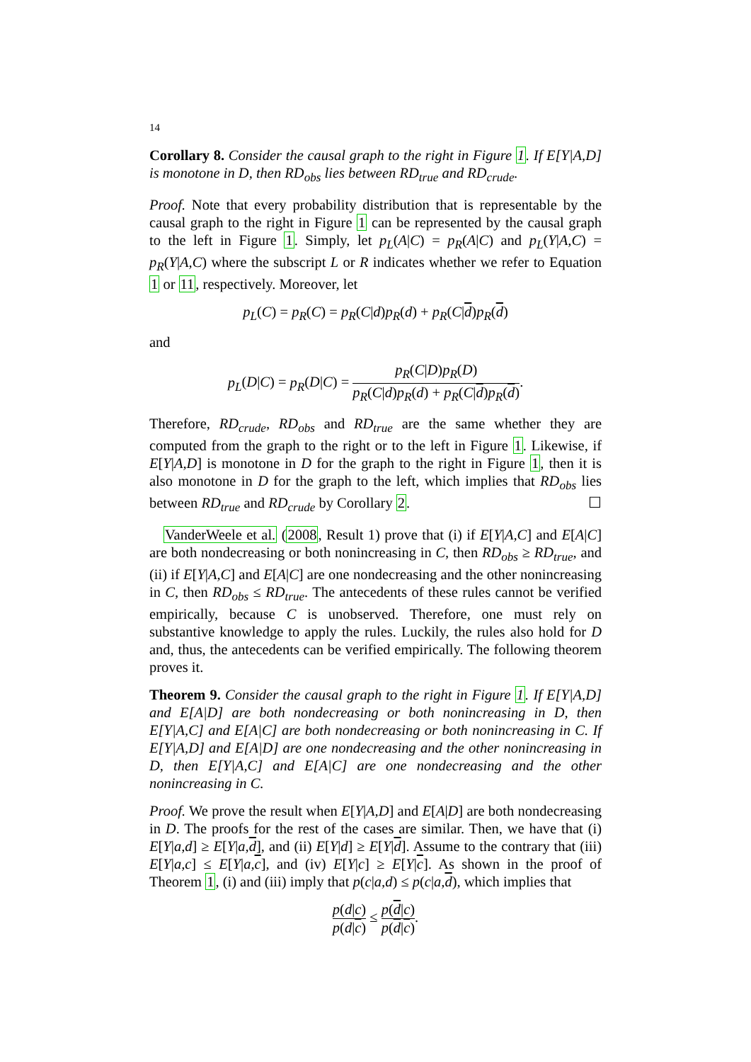14
Corollary 8. Consider the causal graph to the right in Figure 1. If E[Y|A,D] is monotone in D, then RD<sub>obs</sub> lies between RD<sub>true</sub> and RD<sub>crude</sub>.
Proof. Note that every probability distribution that is representable by the causal graph to the right in Figure 1 can be represented by the causal graph to the left in Figure 1. Simply, let p<sub>L</sub>(A|C) = p<sub>R</sub>(A|C) and p<sub>L</sub>(Y|A,C) = p<sub>R</sub>(Y|A,C) where the subscript L or R indicates whether we refer to Equation 1 or 11, respectively. Moreover, let
p<sub>L</sub>(C) = p<sub>R</sub>(C) = p<sub>R</sub>(C|d)p<sub>R</sub>(d) + p<sub>R</sub>(C|d)p<sub>R</sub>(d)
and
p<sub>L</sub>(D|C) = p<sub>R</sub>(D|C) = p<sub>R</sub>(C|D)p<sub>R</sub>(D) p<sub>R</sub>(C|d)p<sub>R</sub>(d) + p<sub>R</sub>(C|d)p<sub>R</sub>(d).
Therefore, RD<sub>crude</sub>, RD<sub>obs</sub> and RD<sub>true</sub> are the same whether they are computed from the graph to the right or to the left in Figure 1. Likewise, if E[Y|A,D] is monotone in D for the graph to the right in Figure 1, then it is also monotone in D for the graph to the left, which implies that RD<sub>obs</sub> lies between RD<sub>true</sub> and RD<sub>crude</sub> by Corollary 2. ☐
VanderWeele et al. (2008, Result 1) prove that (i) if E[Y|A,C] and E[A|C] are both nondecreasing or both nonincreasing in C, then RD<sub>obs</sub> ≥ RD<sub>true</sub>, and (ii) if E[Y|A,C] and E[A|C] are one nondecreasing and the other nonincreasing in C, then RD<sub>obs</sub> ≤ RD<sub>true</sub>. The antecedents of these rules cannot be verified empirically, because C is unobserved. Therefore, one must rely on substantive knowledge to apply the rules. Luckily, the rules also hold for D and, thus, the antecedents can be verified empirically. The following theorem proves it.
Theorem 9. Consider the causal graph to the right in Figure 1. If E[Y|A,D] and E[A|D] are both nondecreasing or both nonincreasing in D, then E[Y|A,C] and E[A|C] are both nondecreasing or both nonincreasing in C. If E[Y|A,D] and E[A|D] are one nondecreasing and the other nonincreasing in D, then E[Y|A,C] and E[A|C] are one nondecreasing and the other nonincreasing in C.
Proof. We prove the result when E[Y|A,D] and E[A|D] are both nondecreasing in D. The proofs for the rest of the cases are similar. Then, we have that (i) E[Y|a,d] ≥ E[Y|a,d], and (ii) E[Y|d] ≥ E[Y|d]. Assume to the contrary that (iii) E[Y|a,c] ≤ E[Y|a,c], and (iv) E[Y|c] ≥ E[Y|c]. As shown in the proof of Theorem 1, (i) and (iii) imply that p(c|a,d) ≤ p(c|a,d), which implies that
p(d|c) p(d|c) ≤ p(d|c) p(d|c).